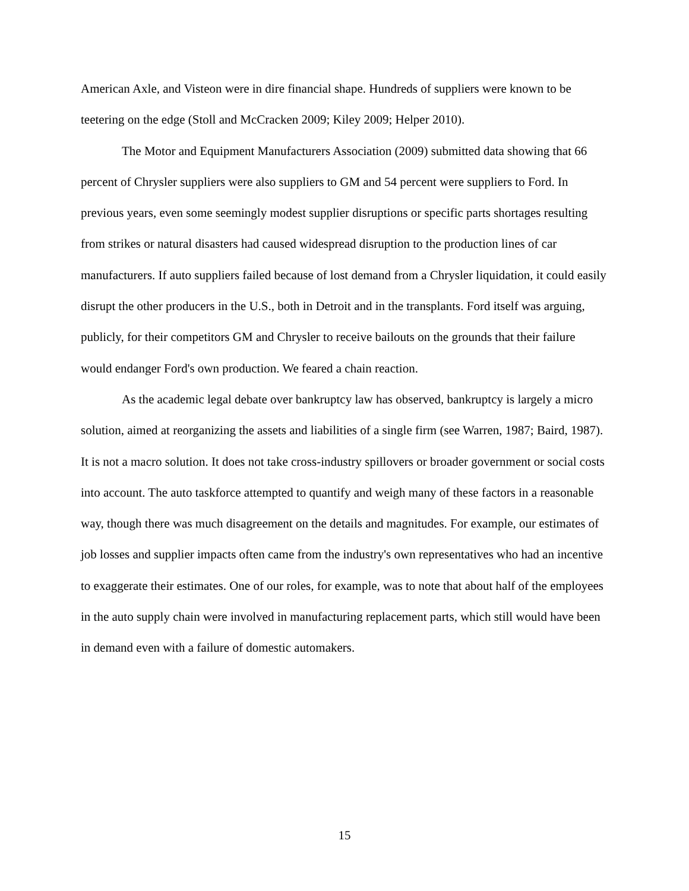American Axle, and Visteon were in dire financial shape. Hundreds of suppliers were known to be teetering on the edge (Stoll and McCracken 2009; Kiley 2009; Helper 2010).
The Motor and Equipment Manufacturers Association (2009) submitted data showing that 66 percent of Chrysler suppliers were also suppliers to GM and 54 percent were suppliers to Ford. In previous years, even some seemingly modest supplier disruptions or specific parts shortages resulting from strikes or natural disasters had caused widespread disruption to the production lines of car manufacturers. If auto suppliers failed because of lost demand from a Chrysler liquidation, it could easily disrupt the other producers in the U.S., both in Detroit and in the transplants. Ford itself was arguing, publicly, for their competitors GM and Chrysler to receive bailouts on the grounds that their failure would endanger Ford's own production. We feared a chain reaction.
As the academic legal debate over bankruptcy law has observed, bankruptcy is largely a micro solution, aimed at reorganizing the assets and liabilities of a single firm (see Warren, 1987; Baird, 1987). It is not a macro solution. It does not take cross-industry spillovers or broader government or social costs into account. The auto taskforce attempted to quantify and weigh many of these factors in a reasonable way, though there was much disagreement on the details and magnitudes. For example, our estimates of job losses and supplier impacts often came from the industry's own representatives who had an incentive to exaggerate their estimates. One of our roles, for example, was to note that about half of the employees in the auto supply chain were involved in manufacturing replacement parts, which still would have been in demand even with a failure of domestic automakers.
15